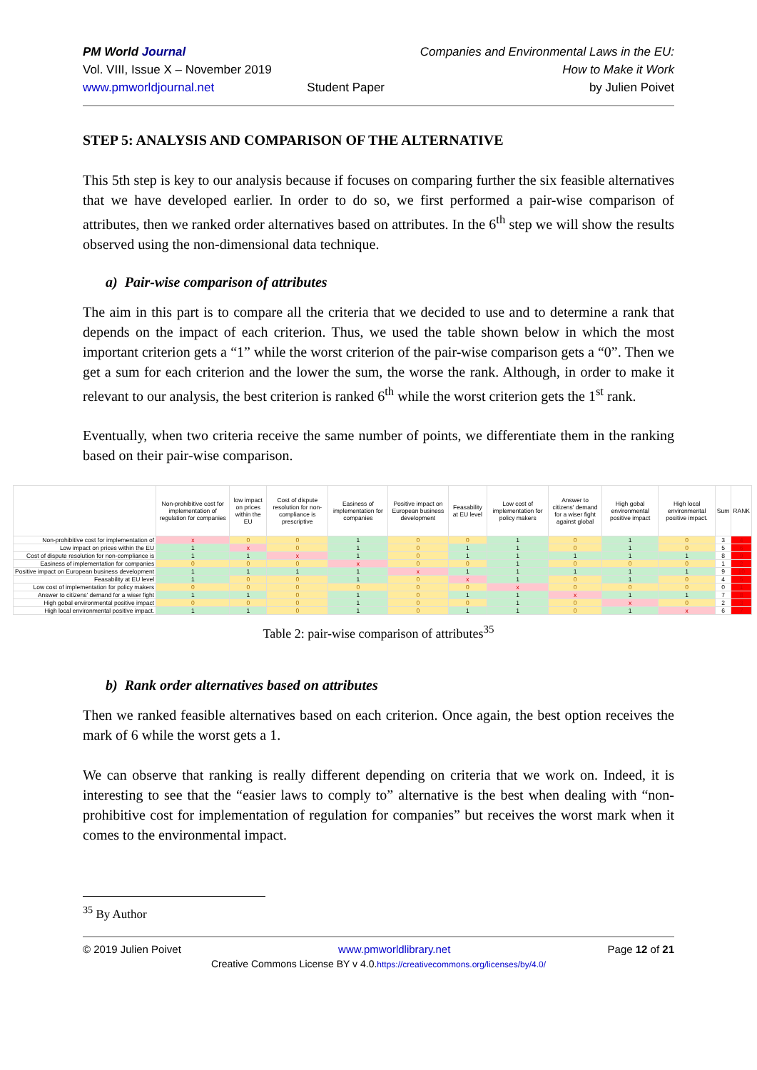PM World Journal
Vol. VIII, Issue X – November 2019
www.pmworldjournal.net
Student Paper Companies and Environmental Laws in the EU:
How to Make it Work
by Julien Poivet
STEP 5: ANALYSIS AND COMPARISON OF THE ALTERNATIVE
This 5th step is key to our analysis because if focuses on comparing further the six feasible alternatives that we have developed earlier. In order to do so, we first performed a pair-wise comparison of attributes, then we ranked order alternatives based on attributes. In the 6<sup>th</sup> step we will show the results observed using the non-dimensional data technique.
a) Pair-wise comparison of attributes
The aim in this part is to compare all the criteria that we decided to use and to determine a rank that depends on the impact of each criterion. Thus, we used the table shown below in which the most important criterion gets a “1” while the worst criterion of the pair-wise comparison gets a “0”. Then we get a sum for each criterion and the lower the sum, the worse the rank. Although, in order to make it relevant to our analysis, the best criterion is ranked 6<sup>th</sup> while the worst criterion gets the 1<sup>st</sup> rank.
Eventually, when two criteria receive the same number of points, we differentiate them in the ranking based on their pair-wise comparison.
| | Non-prohibitive cost for implementation of regulation for companies | low impact on prices within the EU | Cost of dispute resolution for non-compliance is prescriptive | Easiness of implementation for companies | Positive impact on European business development | Feasability at EU level | Low cost of implementation for policy makers | Answer to citizens' demand for a wiser fight against global | High gobal environmental positive impact | High local environmental positive impact. | Sum | RANK |
| --- | --- | --- | --- | --- | --- | --- | --- | --- | --- | --- | --- | --- |
| Non-prohibitive cost for implementation of | x | 0 | 0 | 1 | 0 | 0 | 1 | 0 | 1 | 0 | 3 | 4 |
| Low impact on prices within the EU | 1 | x | 0 | 1 | 0 | 1 | 1 | 0 | 1 | 0 | 5 | 6 |
| Cost of dispute resolution for non-compliance is | 1 | 1 | x | 1 | 0 | 1 | 1 | 1 | 1 | 1 | 8 | 9 |
| Easiness of implementation for companies | 0 | 0 | 0 | x | 0 | 0 | 1 | 0 | 0 | 0 | 1 | 2 |
| Positive impact on European business development | 1 | 1 | 1 | 1 | x | 1 | 1 | 1 | 1 | 1 | 9 | 10 |
| Feasability at EU level | 1 | 0 | 0 | 1 | 0 | x | 1 | 0 | 1 | 0 | 4 | 5 |
| Low cost of implementation for policy makers | 0 | 0 | 0 | 0 | 0 | 0 | x | 0 | 0 | 0 | 0 | 1 |
| Answer to citizens' demand for a wiser fight | 1 | 1 | 0 | 1 | 0 | 1 | 1 | x | 1 | 1 | 7 | 8 |
| High gobal environmental positive impact | 0 | 0 | 0 | 1 | 0 | 0 | 1 | 0 | x | 0 | 2 | 3 |
| High local environmental positive impact. | 1 | 1 | 0 | 1 | 0 | 1 | 1 | 0 | 1 | x | 6 | 7 |
Table 2: pair-wise comparison of attributes<sup>35</sup>
b) Rank order alternatives based on attributes
Then we ranked feasible alternatives based on each criterion. Once again, the best option receives the mark of 6 while the worst gets a 1.
We can observe that ranking is really different depending on criteria that we work on. Indeed, it is interesting to see that the “easier laws to comply to” alternative is the best when dealing with “non-prohibitive cost for implementation of regulation for companies” but receives the worst mark when it comes to the environmental impact.
<sup>35</sup> By Author
© 2019 Julien Poivet www.pmworldlibrary.net Page 12 of 21
Creative Commons License BY v 4.0.https://creativecommons.org/licenses/by/4.0/